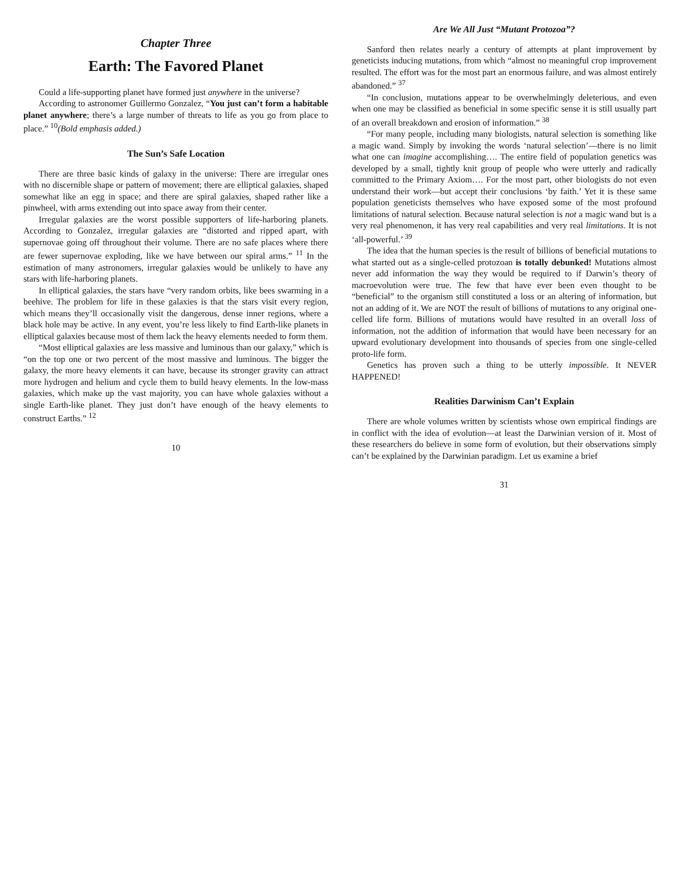Chapter Three
Earth: The Favored Planet
Could a life-supporting planet have formed just anywhere in the universe?
According to astronomer Guillermo Gonzalez, “You just can’t form a habitable planet anywhere; there’s a large number of threats to life as you go from place to place.” <sup>10</sup>(Bold emphasis added.)
The Sun’s Safe Location
There are three basic kinds of galaxy in the universe: There are irregular ones with no discernible shape or pattern of movement; there are elliptical galaxies, shaped somewhat like an egg in space; and there are spiral galaxies, shaped rather like a pinwheel, with arms extending out into space away from their center.
Irregular galaxies are the worst possible supporters of life-harboring planets. According to Gonzalez, irregular galaxies are “distorted and ripped apart, with supernovae going off throughout their volume. There are no safe places where there are fewer supernovae exploding, like we have between our spiral arms.” <sup>11</sup> In the estimation of many astronomers, irregular galaxies would be unlikely to have any stars with life-harboring planets.
In elliptical galaxies, the stars have “very random orbits, like bees swarming in a beehive. The problem for life in these galaxies is that the stars visit every region, which means they’ll occasionally visit the dangerous, dense inner regions, where a black hole may be active. In any event, you’re less likely to find Earth-like planets in elliptical galaxies because most of them lack the heavy elements needed to form them.
“Most elliptical galaxies are less massive and luminous than our galaxy,” which is “on the top one or two percent of the most massive and luminous. The bigger the galaxy, the more heavy elements it can have, because its stronger gravity can attract more hydrogen and helium and cycle them to build heavy elements. In the low-mass galaxies, which make up the vast majority, you can have whole galaxies without a single Earth-like planet. They just don’t have enough of the heavy elements to construct Earths.” <sup>12</sup>
10
Are We All Just “Mutant Protozoa”?
Sanford then relates nearly a century of attempts at plant improvement by geneticists inducing mutations, from which “almost no meaningful crop improvement resulted. The effort was for the most part an enormous failure, and was almost entirely abandoned.” <sup>37</sup>
“In conclusion, mutations appear to be overwhelmingly deleterious, and even when one may be classified as beneficial in some specific sense it is still usually part of an overall breakdown and erosion of information.” <sup>38</sup>
“For many people, including many biologists, natural selection is something like a magic wand. Simply by invoking the words ‘natural selection’—there is no limit what one can imagine accomplishing…. The entire field of population genetics was developed by a small, tightly knit group of people who were utterly and radically committed to the Primary Axiom…. For the most part, other biologists do not even understand their work—but accept their conclusions ‘by faith.’ Yet it is these same population geneticists themselves who have exposed some of the most profound limitations of natural selection. Because natural selection is not a magic wand but is a very real phenomenon, it has very real capabilities and very real limitations. It is not ‘all-powerful.’ <sup>39</sup>
The idea that the human species is the result of billions of beneficial mutations to what started out as a single-celled protozoan is totally debunked! Mutations almost never add information the way they would be required to if Darwin’s theory of macroevolution were true. The few that have ever been even thought to be “beneficial” to the organism still constituted a loss or an altering of information, but not an adding of it. We are NOT the result of billions of mutations to any original one-celled life form. Billions of mutations would have resulted in an overall loss of information, not the addition of information that would have been necessary for an upward evolutionary development into thousands of species from one single-celled proto-life form.
Genetics has proven such a thing to be utterly impossible. It NEVER HAPPENED!
Realities Darwinism Can’t Explain
There are whole volumes written by scientists whose own empirical findings are in conflict with the idea of evolution—at least the Darwinian version of it. Most of these researchers do believe in some form of evolution, but their observations simply can’t be explained by the Darwinian paradigm. Let us examine a brief
31